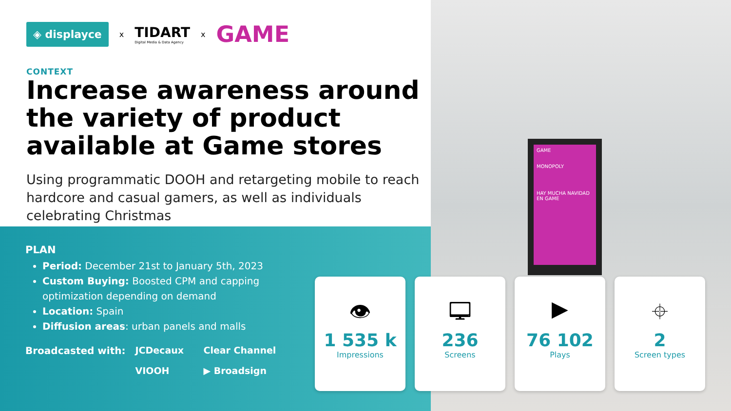GAME
MONOPOLY
HAY MUCHA NAVIDAD EN GAME
◈ displayce x TIDART
Digital Media & Data Agency x GAME
CONTEXT
Increase awareness around the variety of product available at Game stores
Using programmatic DOOH and retargeting mobile to reach hardcore and casual gamers, as well as individuals celebrating Christmas
PLAN
Period: December 21st to January 5th, 2023
Custom Buying: Boosted CPM and capping optimization depending on demand
Location: Spain
Diffusion areas: urban panels and malls
Broadcasted with: JCDecaux Clear Channel VIOOH ▶ Broadsign
👁
1 535 k
Impressions
🖵
236
Screens
▶
76 102
Plays
⌖
2
Screen types